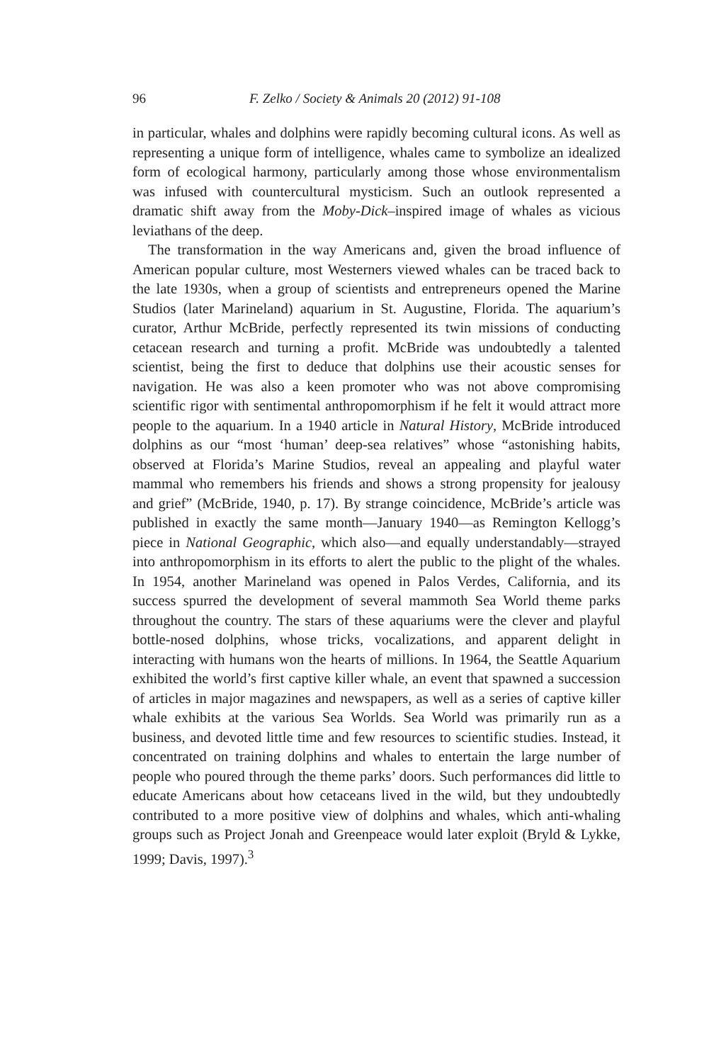96 F. Zelko / Society & Animals 20 (2012) 91-108
in particular, whales and dolphins were rapidly becoming cultural icons. As well as representing a unique form of intelligence, whales came to symbolize an idealized form of ecological harmony, particularly among those whose environmentalism was infused with countercultural mysticism. Such an outlook represented a dramatic shift away from the Moby-Dick–inspired image of whales as vicious leviathans of the deep.
The transformation in the way Americans and, given the broad influence of American popular culture, most Westerners viewed whales can be traced back to the late 1930s, when a group of scientists and entrepreneurs opened the Marine Studios (later Marineland) aquarium in St. Augustine, Florida. The aquarium’s curator, Arthur McBride, perfectly represented its twin missions of conducting cetacean research and turning a profit. McBride was undoubtedly a talented scientist, being the first to deduce that dolphins use their acoustic senses for navigation. He was also a keen promoter who was not above compromising scientific rigor with sentimental anthropomorphism if he felt it would attract more people to the aquarium. In a 1940 article in Natural History, McBride introduced dolphins as our “most ‘human’ deep-sea relatives” whose “astonishing habits, observed at Florida’s Marine Studios, reveal an appealing and playful water mammal who remembers his friends and shows a strong propensity for jealousy and grief” (McBride, 1940, p. 17). By strange coincidence, McBride’s article was published in exactly the same month—January 1940—as Remington Kellogg’s piece in National Geographic, which also—and equally understandably—strayed into anthropomorphism in its efforts to alert the public to the plight of the whales. In 1954, another Marineland was opened in Palos Verdes, California, and its success spurred the development of several mammoth Sea World theme parks throughout the country. The stars of these aquariums were the clever and playful bottle-nosed dolphins, whose tricks, vocalizations, and apparent delight in interacting with humans won the hearts of millions. In 1964, the Seattle Aquarium exhibited the world’s first captive killer whale, an event that spawned a succession of articles in major magazines and newspapers, as well as a series of captive killer whale exhibits at the various Sea Worlds. Sea World was primarily run as a business, and devoted little time and few resources to scientific studies. Instead, it concentrated on training dolphins and whales to entertain the large number of people who poured through the theme parks’ doors. Such performances did little to educate Americans about how cetaceans lived in the wild, but they undoubtedly contributed to a more positive view of dolphins and whales, which anti-whaling groups such as Project Jonah and Greenpeace would later exploit (Bryld & Lykke, 1999; Davis, 1997).<sup>3</sup>